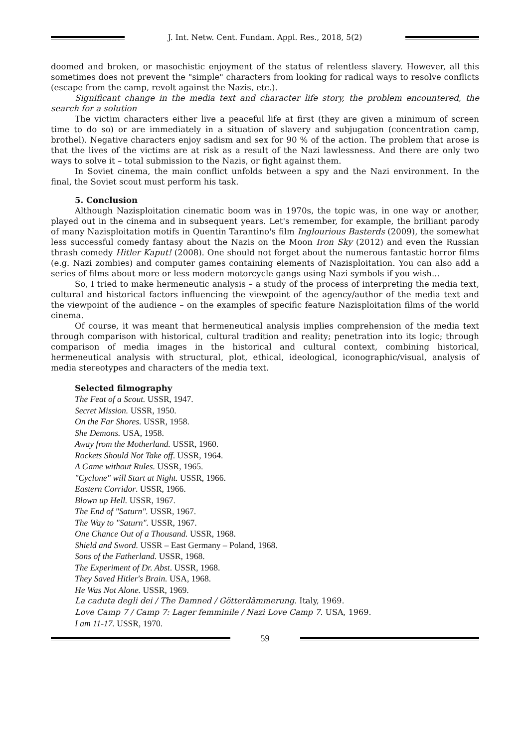J. Int. Netw. Cent. Fundam. Appl. Res., 2018, 5(2)
doomed and broken, or masochistic enjoyment of the status of relentless slavery. However, all this sometimes does not prevent the "simple" characters from looking for radical ways to resolve conflicts (escape from the camp, revolt against the Nazis, etc.).
Significant change in the media text and character life story, the problem encountered, the search for a solution
The victim characters either live a peaceful life at first (they are given a minimum of screen time to do so) or are immediately in a situation of slavery and subjugation (concentration camp, brothel). Negative characters enjoy sadism and sex for 90 % of the action. The problem that arose is that the lives of the victims are at risk as a result of the Nazi lawlessness. And there are only two ways to solve it – total submission to the Nazis, or fight against them.
In Soviet cinema, the main conflict unfolds between a spy and the Nazi environment. In the final, the Soviet scout must perform his task.
5. Conclusion
Although Nazisploitation cinematic boom was in 1970s, the topic was, in one way or another, played out in the cinema and in subsequent years. Let's remember, for example, the brilliant parody of many Nazisploitation motifs in Quentin Tarantino's film Inglourious Basterds (2009), the somewhat less successful comedy fantasy about the Nazis on the Moon Iron Sky (2012) and even the Russian thrash comedy Hitler Kaput! (2008). One should not forget about the numerous fantastic horror films (e.g. Nazi zombies) and computer games containing elements of Nazisploitation. You can also add a series of films about more or less modern motorcycle gangs using Nazi symbols if you wish...
So, I tried to make hermeneutic analysis – a study of the process of interpreting the media text, cultural and historical factors influencing the viewpoint of the agency/author of the media text and the viewpoint of the audience – on the examples of specific feature Nazisploitation films of the world cinema.
Of course, it was meant that hermeneutical analysis implies comprehension of the media text through comparison with historical, cultural tradition and reality; penetration into its logic; through comparison of media images in the historical and cultural context, combining historical, hermeneutical analysis with structural, plot, ethical, ideological, iconographic/visual, analysis of media stereotypes and characters of the media text.
Selected filmography
The Feat of a Scout. USSR, 1947.
Secret Mission. USSR, 1950.
On the Far Shores. USSR, 1958.
She Demons. USA, 1958.
Away from the Motherland. USSR, 1960.
Rockets Should Not Take off. USSR, 1964.
A Game without Rules. USSR, 1965.
"Cyclone" will Start at Night. USSR, 1966.
Eastern Corridor. USSR, 1966.
Blown up Hell. USSR, 1967.
The End of "Saturn". USSR, 1967.
The Way to "Saturn". USSR, 1967.
One Chance Out of a Thousand. USSR, 1968.
Shield and Sword. USSR – East Germany – Poland, 1968.
Sons of the Fatherland. USSR, 1968.
The Experiment of Dr. Abst. USSR, 1968.
They Saved Hitler's Brain. USA, 1968.
He Was Not Alone. USSR, 1969.
La caduta degli dei / The Damned / Götterdämmerung. Italy, 1969.
Love Camp 7 / Camp 7: Lager femminile / Nazi Love Camp 7. USA, 1969.
I am 11-17. USSR, 1970.
59